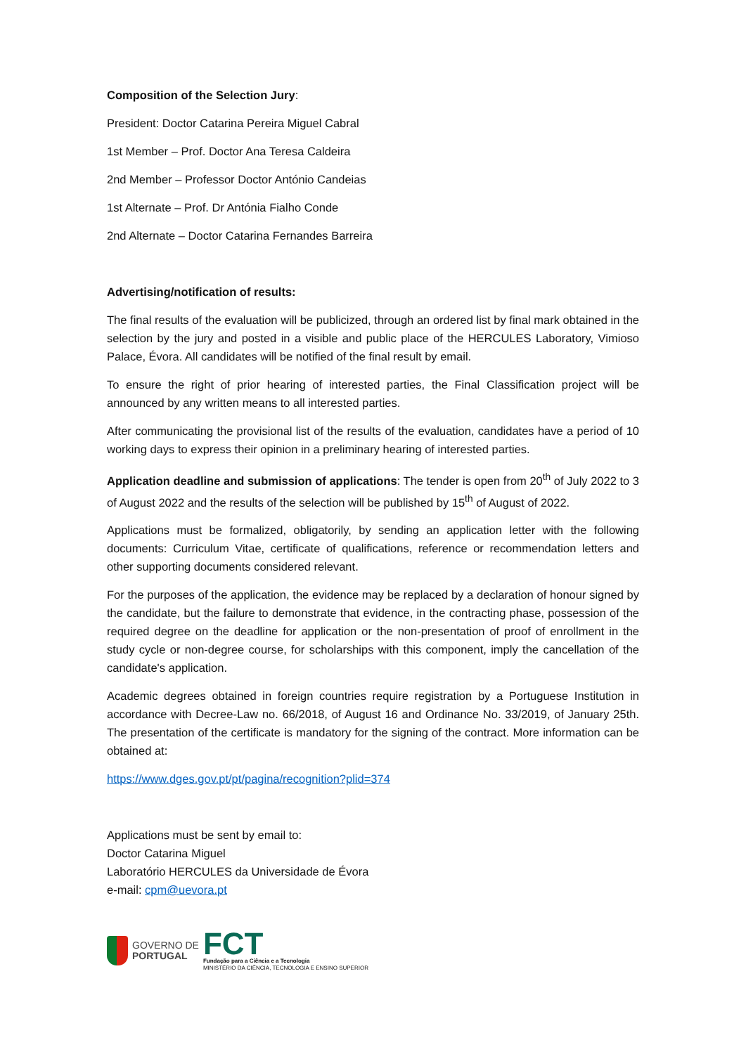Composition of the Selection Jury:
President: Doctor Catarina Pereira Miguel Cabral
1st Member – Prof. Doctor Ana Teresa Caldeira
2nd Member – Professor Doctor António Candeias
1st Alternate – Prof. Dr Antónia Fialho Conde
2nd Alternate – Doctor Catarina Fernandes Barreira
Advertising/notification of results:
The final results of the evaluation will be publicized, through an ordered list by final mark obtained in the selection by the jury and posted in a visible and public place of the HERCULES Laboratory, Vimioso Palace, Évora. All candidates will be notified of the final result by email.
To ensure the right of prior hearing of interested parties, the Final Classification project will be announced by any written means to all interested parties.
After communicating the provisional list of the results of the evaluation, candidates have a period of 10 working days to express their opinion in a preliminary hearing of interested parties.
Application deadline and submission of applications: The tender is open from 20<sup>th</sup> of July 2022 to 3 of August 2022 and the results of the selection will be published by 15<sup>th</sup> of August of 2022.
Applications must be formalized, obligatorily, by sending an application letter with the following documents: Curriculum Vitae, certificate of qualifications, reference or recommendation letters and other supporting documents considered relevant.
For the purposes of the application, the evidence may be replaced by a declaration of honour signed by the candidate, but the failure to demonstrate that evidence, in the contracting phase, possession of the required degree on the deadline for application or the non-presentation of proof of enrollment in the study cycle or non-degree course, for scholarships with this component, imply the cancellation of the candidate's application.
Academic degrees obtained in foreign countries require registration by a Portuguese Institution in accordance with Decree-Law no. 66/2018, of August 16 and Ordinance No. 33/2019, of January 25th. The presentation of the certificate is mandatory for the signing of the contract. More information can be obtained at:
https://www.dges.gov.pt/pt/pagina/recognition?plid=374
Applications must be sent by email to:
Doctor Catarina Miguel
Laboratório HERCULES da Universidade de Évora
e-mail: cpm@uevora.pt
GOVERNO DE
PORTUGAL
FCT
Fundação para a Ciência e a Tecnologia
MINISTÉRIO DA CIÊNCIA, TECNOLOGIA E ENSINO SUPERIOR